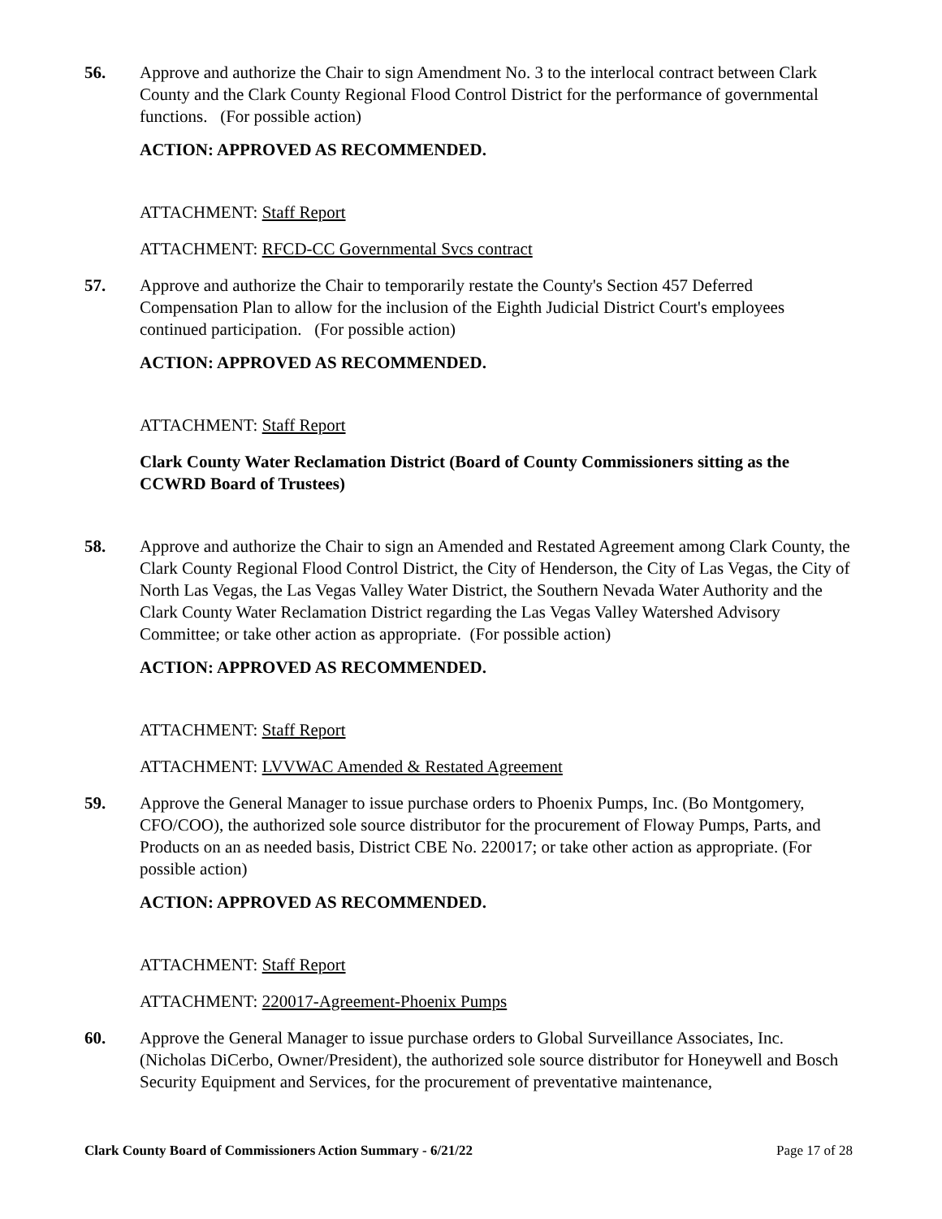56. Approve and authorize the Chair to sign Amendment No. 3 to the interlocal contract between Clark County and the Clark County Regional Flood Control District for the performance of governmental functions. (For possible action)
ACTION: APPROVED AS RECOMMENDED.
ATTACHMENT: Staff Report
ATTACHMENT: RFCD-CC Governmental Svcs contract
57. Approve and authorize the Chair to temporarily restate the County's Section 457 Deferred Compensation Plan to allow for the inclusion of the Eighth Judicial District Court's employees continued participation. (For possible action)
ACTION: APPROVED AS RECOMMENDED.
ATTACHMENT: Staff Report
Clark County Water Reclamation District (Board of County Commissioners sitting as the CCWRD Board of Trustees)
58. Approve and authorize the Chair to sign an Amended and Restated Agreement among Clark County, the Clark County Regional Flood Control District, the City of Henderson, the City of Las Vegas, the City of North Las Vegas, the Las Vegas Valley Water District, the Southern Nevada Water Authority and the Clark County Water Reclamation District regarding the Las Vegas Valley Watershed Advisory Committee; or take other action as appropriate. (For possible action)
ACTION: APPROVED AS RECOMMENDED.
ATTACHMENT: Staff Report
ATTACHMENT: LVVWAC Amended & Restated Agreement
59. Approve the General Manager to issue purchase orders to Phoenix Pumps, Inc. (Bo Montgomery, CFO/COO), the authorized sole source distributor for the procurement of Floway Pumps, Parts, and Products on an as needed basis, District CBE No. 220017; or take other action as appropriate. (For possible action)
ACTION: APPROVED AS RECOMMENDED.
ATTACHMENT: Staff Report
ATTACHMENT: 220017-Agreement-Phoenix Pumps
60. Approve the General Manager to issue purchase orders to Global Surveillance Associates, Inc. (Nicholas DiCerbo, Owner/President), the authorized sole source distributor for Honeywell and Bosch Security Equipment and Services, for the procurement of preventative maintenance,
Clark County Board of Commissioners Action Summary - 6/21/22 Page 17 of 28